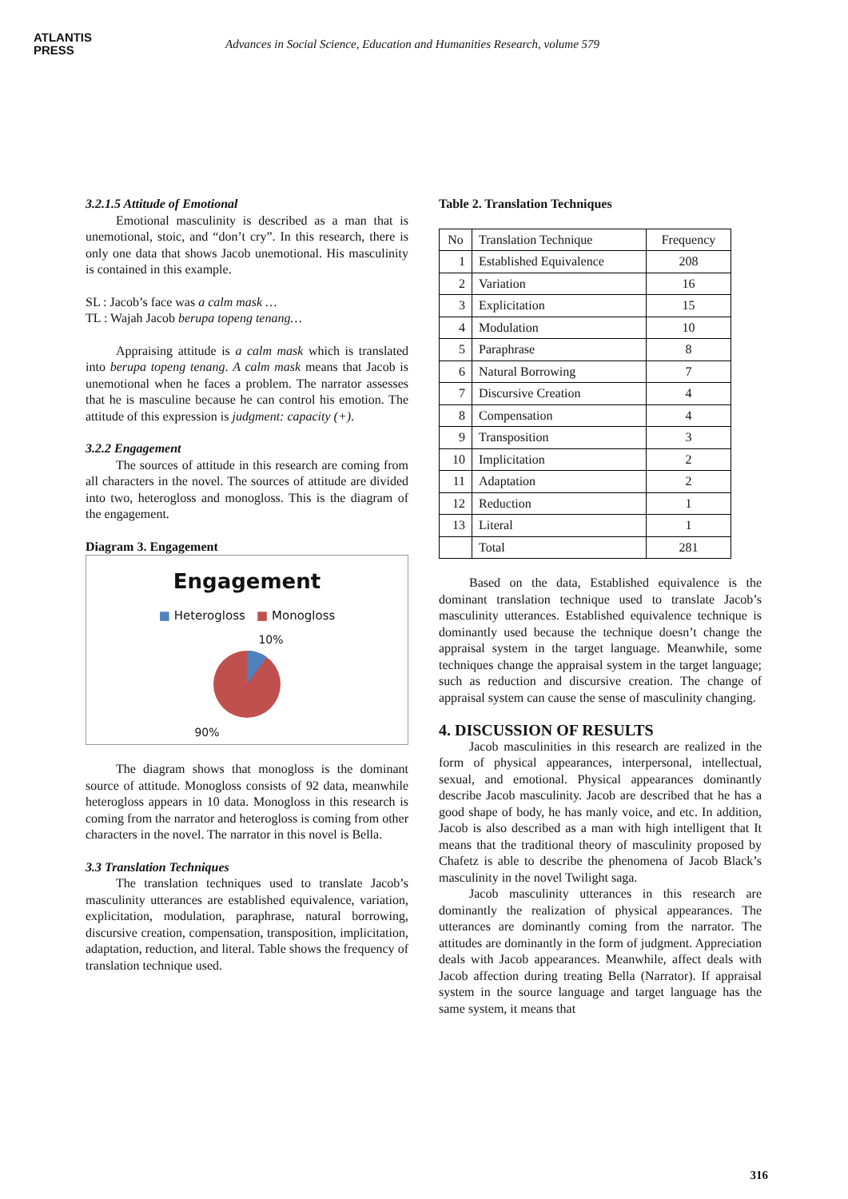ATLANTIS
PRESS
Advances in Social Science, Education and Humanities Research, volume 579
3.2.1.5 Attitude of Emotional
Emotional masculinity is described as a man that is unemotional, stoic, and “don’t cry”. In this research, there is only one data that shows Jacob unemotional. His masculinity is contained in this example.
SL : Jacob’s face was a calm mask …
TL : Wajah Jacob berupa topeng tenang…
Appraising attitude is a calm mask which is translated into berupa topeng tenang. A calm mask means that Jacob is unemotional when he faces a problem. The narrator assesses that he is masculine because he can control his emotion. The attitude of this expression is judgment: capacity (+).
3.2.2 Engagement
The sources of attitude in this research are coming from all characters in the novel. The sources of attitude are divided into two, heterogloss and monogloss. This is the diagram of the engagement.
Diagram 3. Engagement
Engagement
■ Heterogloss ■ Monogloss
10%
90%
The diagram shows that monogloss is the dominant source of attitude. Monogloss consists of 92 data, meanwhile heterogloss appears in 10 data. Monogloss in this research is coming from the narrator and heterogloss is coming from other characters in the novel. The narrator in this novel is Bella.
3.3 Translation Techniques
The translation techniques used to translate Jacob’s masculinity utterances are established equivalence, variation, explicitation, modulation, paraphrase, natural borrowing, discursive creation, compensation, transposition, implicitation, adaptation, reduction, and literal. Table shows the frequency of translation technique used.
Table 2. Translation Techniques
| No | Translation Technique | Frequency |
| 1 | Established Equivalence | 208 |
| 2 | Variation | 16 |
| 3 | Explicitation | 15 |
| 4 | Modulation | 10 |
| 5 | Paraphrase | 8 |
| 6 | Natural Borrowing | 7 |
| 7 | Discursive Creation | 4 |
| 8 | Compensation | 4 |
| 9 | Transposition | 3 |
| 10 | Implicitation | 2 |
| 11 | Adaptation | 2 |
| 12 | Reduction | 1 |
| 13 | Literal | 1 |
| | Total | 281 |
Based on the data, Established equivalence is the dominant translation technique used to translate Jacob’s masculinity utterances. Established equivalence technique is dominantly used because the technique doesn’t change the appraisal system in the target language. Meanwhile, some techniques change the appraisal system in the target language; such as reduction and discursive creation. The change of appraisal system can cause the sense of masculinity changing.
4. DISCUSSION OF RESULTS
Jacob masculinities in this research are realized in the form of physical appearances, interpersonal, intellectual, sexual, and emotional. Physical appearances dominantly describe Jacob masculinity. Jacob are described that he has a good shape of body, he has manly voice, and etc. In addition, Jacob is also described as a man with high intelligent that It means that the traditional theory of masculinity proposed by Chafetz is able to describe the phenomena of Jacob Black’s masculinity in the novel Twilight saga.
Jacob masculinity utterances in this research are dominantly the realization of physical appearances. The utterances are dominantly coming from the narrator. The attitudes are dominantly in the form of judgment. Appreciation deals with Jacob appearances. Meanwhile, affect deals with Jacob affection during treating Bella (Narrator). If appraisal system in the source language and target language has the same system, it means that
316